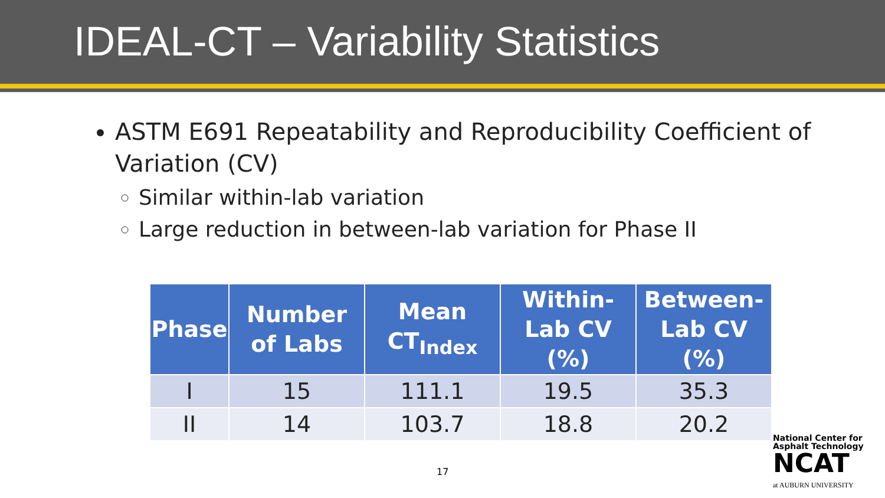IDEAL-CT – Variability Statistics
ASTM E691 Repeatability and Reproducibility Coefficient of Variation (CV)
Similar within-lab variation
Large reduction in between-lab variation for Phase II
| Phase | Number of Labs | Mean CT<sub>Index</sub> | Within-Lab CV (%) | Between-Lab CV (%) |
| --- | --- | --- | --- | --- |
| I | 15 | 111.1 | 19.5 | 35.3 |
| II | 14 | 103.7 | 18.8 | 20.2 |
17
National Center for
Asphalt Technology
NCAT
at AUBURN UNIVERSITY